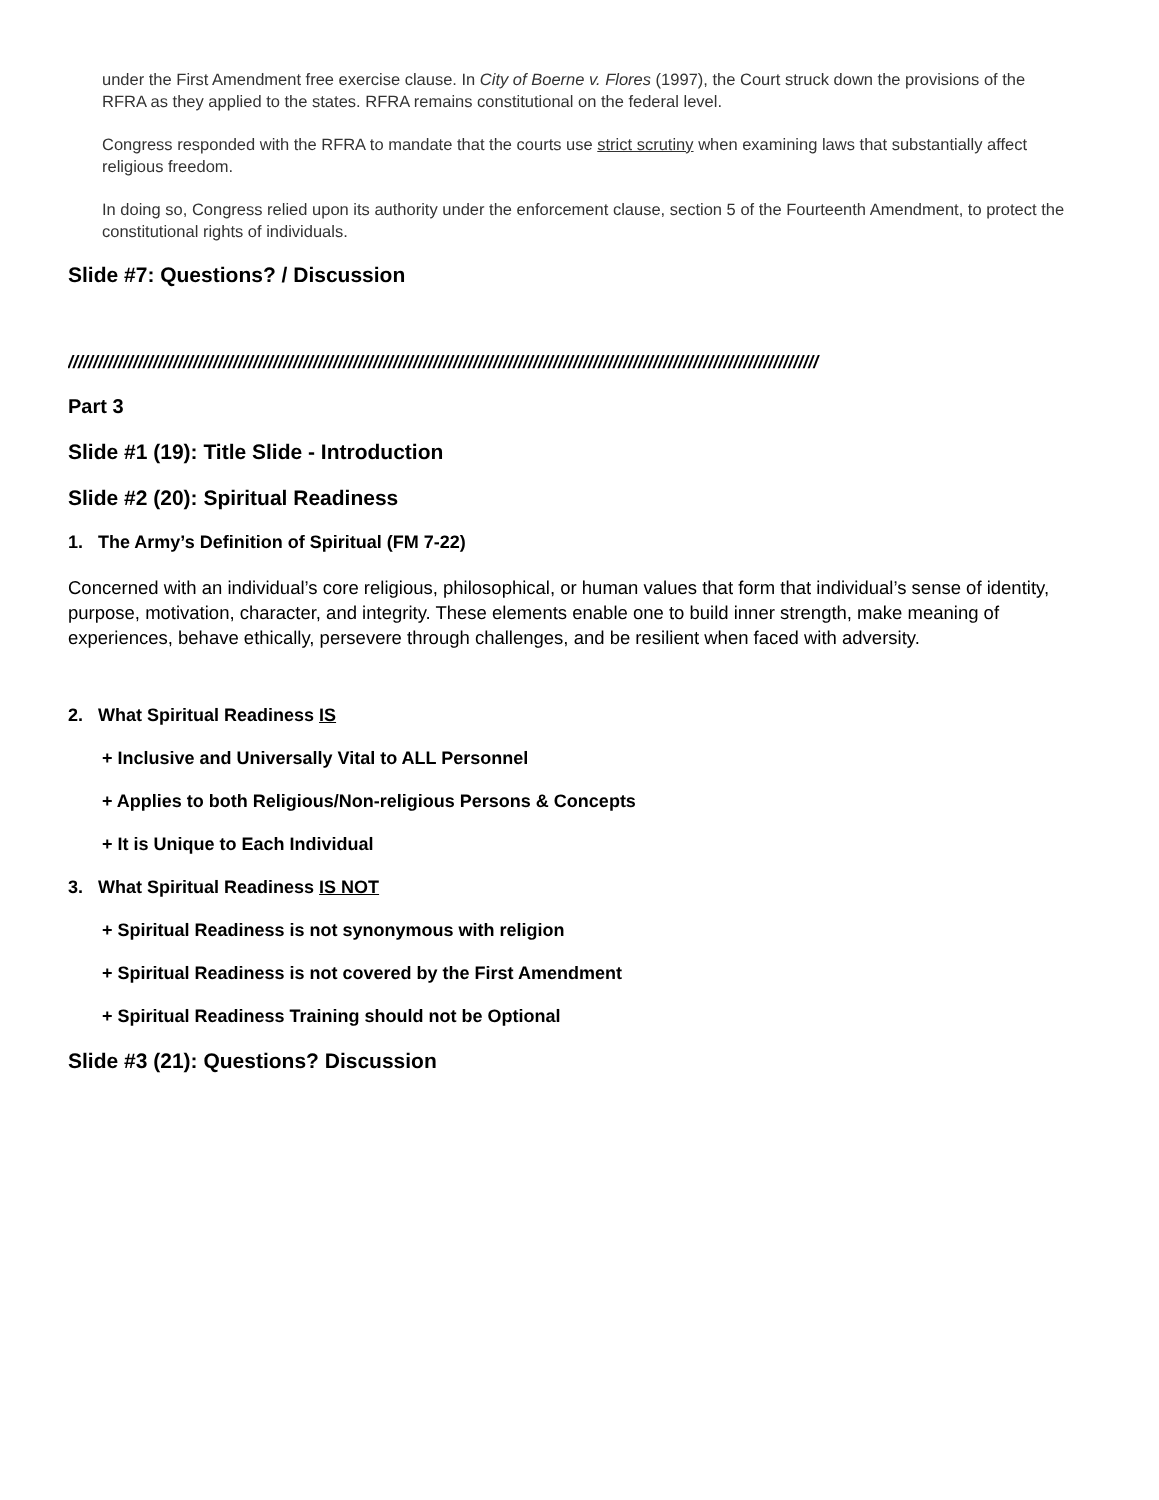under the First Amendment free exercise clause. In City of Boerne v. Flores (1997), the Court struck down the provisions of the RFRA as they applied to the states. RFRA remains constitutional on the federal level.
Congress responded with the RFRA to mandate that the courts use strict scrutiny when examining laws that substantially affect religious freedom.
In doing so, Congress relied upon its authority under the enforcement clause, section 5 of the Fourteenth Amendment, to protect the constitutional rights of individuals.
Slide #7: Questions? / Discussion
//////////////////////////////////////////////////////////////////////////////////////////////////////////////////////////////////////////////////////
Part 3
Slide #1 (19): Title Slide - Introduction
Slide #2 (20): Spiritual Readiness
1. The Army’s Definition of Spiritual (FM 7-22)
Concerned with an individual’s core religious, philosophical, or human values that form that individual’s sense of identity, purpose, motivation, character, and integrity. These elements enable one to build inner strength, make meaning of experiences, behave ethically, persevere through challenges, and be resilient when faced with adversity.
2. What Spiritual Readiness IS
+ Inclusive and Universally Vital to ALL Personnel
+ Applies to both Religious/Non-religious Persons & Concepts
+ It is Unique to Each Individual
3. What Spiritual Readiness IS NOT
+ Spiritual Readiness is not synonymous with religion
+ Spiritual Readiness is not covered by the First Amendment
+ Spiritual Readiness Training should not be Optional
Slide #3 (21): Questions? Discussion